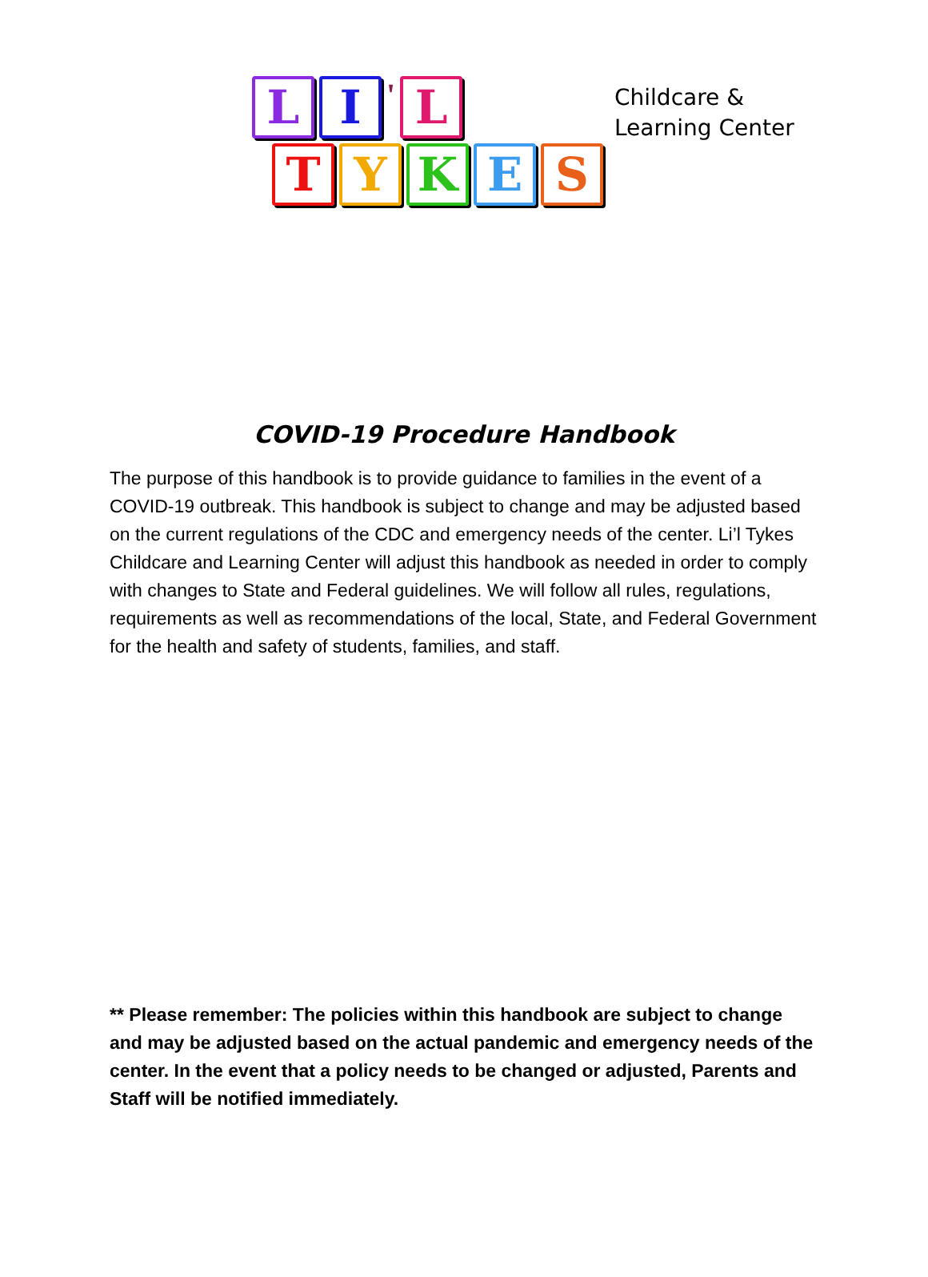L I
'
L
T Y K E S
Childcare &
Learning Center
COVID-19 Procedure Handbook
The purpose of this handbook is to provide guidance to families in the event of a COVID-19 outbreak. This handbook is subject to change and may be adjusted based on the current regulations of the CDC and emergency needs of the center. Li’l Tykes Childcare and Learning Center will adjust this handbook as needed in order to comply with changes to State and Federal guidelines. We will follow all rules, regulations, requirements as well as recommendations of the local, State, and Federal Government for the health and safety of students, families, and staff.
** Please remember: The policies within this handbook are subject to change and may be adjusted based on the actual pandemic and emergency needs of the center. In the event that a policy needs to be changed or adjusted, Parents and Staff will be notified immediately.